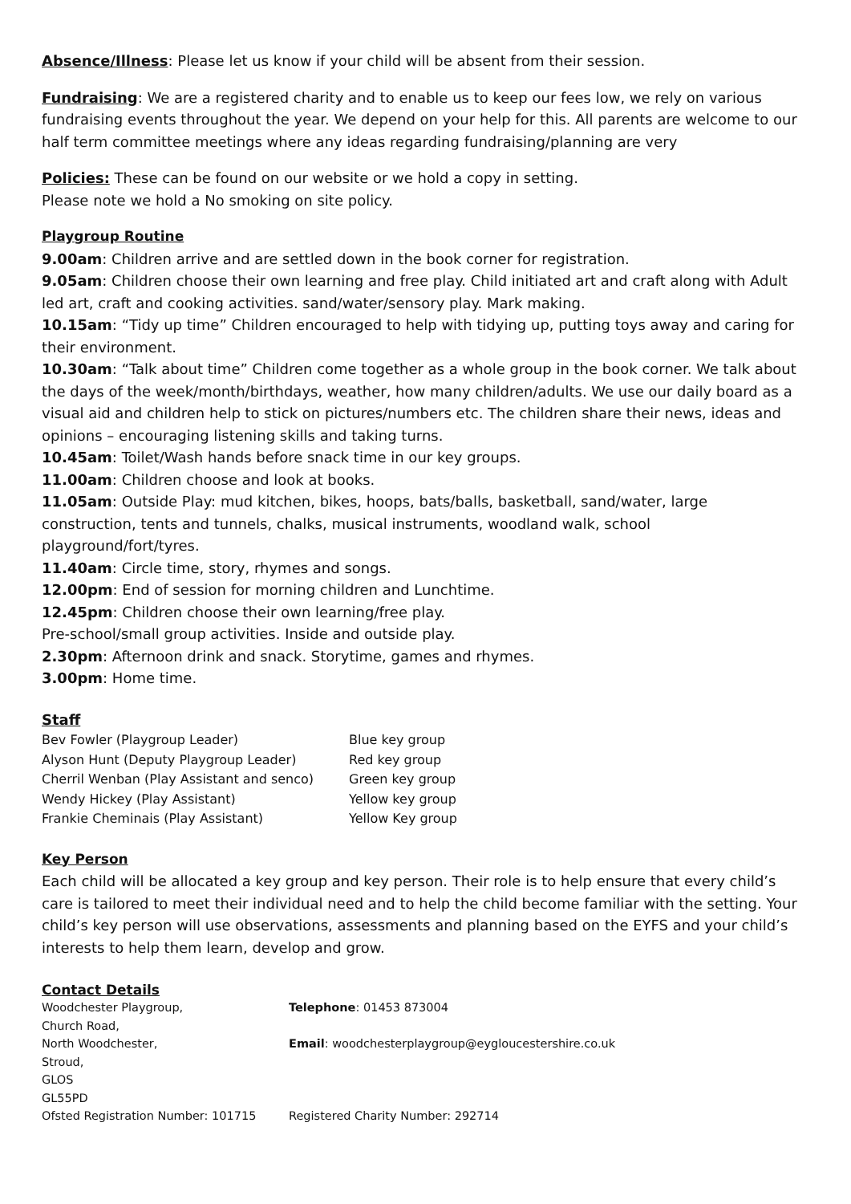Absence/Illness: Please let us know if your child will be absent from their session.
Fundraising: We are a registered charity and to enable us to keep our fees low, we rely on various fundraising events throughout the year. We depend on your help for this. All parents are welcome to our half term committee meetings where any ideas regarding fundraising/planning are very
Policies: These can be found on our website or we hold a copy in setting.
Please note we hold a No smoking on site policy.
Playgroup Routine
9.00am: Children arrive and are settled down in the book corner for registration.
9.05am: Children choose their own learning and free play. Child initiated art and craft along with Adult led art, craft and cooking activities. sand/water/sensory play. Mark making.
10.15am: “Tidy up time” Children encouraged to help with tidying up, putting toys away and caring for their environment.
10.30am: “Talk about time” Children come together as a whole group in the book corner. We talk about the days of the week/month/birthdays, weather, how many children/adults. We use our daily board as a visual aid and children help to stick on pictures/numbers etc. The children share their news, ideas and opinions – encouraging listening skills and taking turns.
10.45am: Toilet/Wash hands before snack time in our key groups.
11.00am: Children choose and look at books.
11.05am: Outside Play: mud kitchen, bikes, hoops, bats/balls, basketball, sand/water, large construction, tents and tunnels, chalks, musical instruments, woodland walk, school playground/fort/tyres.
11.40am: Circle time, story, rhymes and songs.
12.00pm: End of session for morning children and Lunchtime.
12.45pm: Children choose their own learning/free play.
Pre-school/small group activities. Inside and outside play.
2.30pm: Afternoon drink and snack. Storytime, games and rhymes.
3.00pm: Home time.
Staff
Bev Fowler (Playgroup Leader) Blue key group
Alyson Hunt (Deputy Playgroup Leader) Red key group
Cherril Wenban (Play Assistant and senco) Green key group
Wendy Hickey (Play Assistant) Yellow key group
Frankie Cheminais (Play Assistant) Yellow Key group
Key Person
Each child will be allocated a key group and key person. Their role is to help ensure that every child’s care is tailored to meet their individual need and to help the child become familiar with the setting. Your child’s key person will use observations, assessments and planning based on the EYFS and your child’s interests to help them learn, develop and grow.
Contact Details
Woodchester Playgroup, Telephone: 01453 873004
Church Road,
North Woodchester, Email: woodchesterplaygroup@eygloucestershire.co.uk
Stroud,
GLOS
GL55PD
Ofsted Registration Number: 101715 Registered Charity Number: 292714